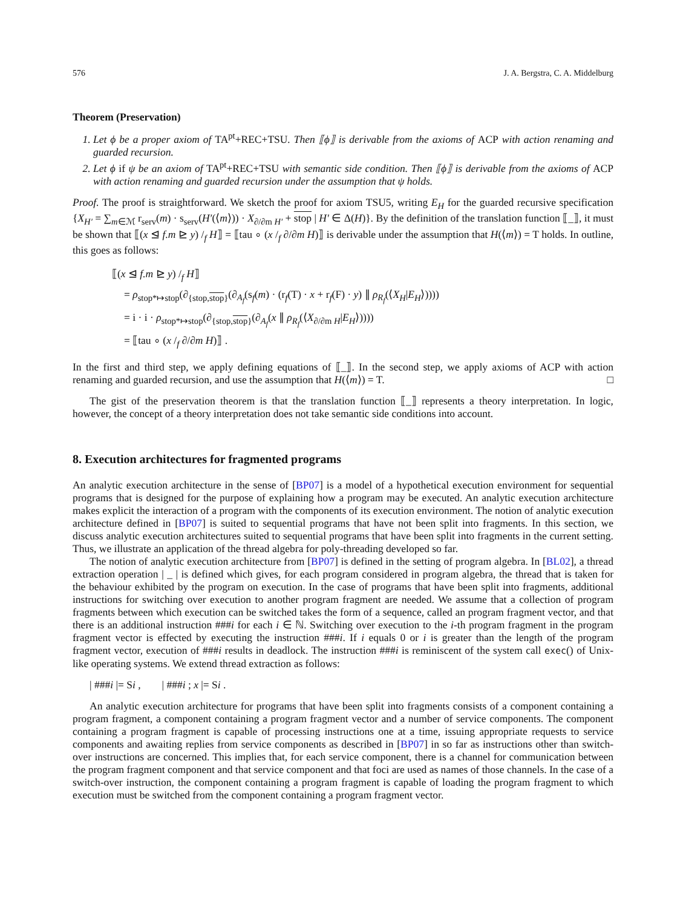576 J. A. Bergstra, C. A. Middelburg
Theorem (Preservation)
1. Let ϕ be a proper axiom of TA<sup>pt</sup>+REC+TSU. Then ⟦ϕ⟧ is derivable from the axioms of ACP with action renaming and guarded recursion.
2. Let ϕ if ψ be an axiom of TA<sup>pt</sup>+REC+TSU with semantic side condition. Then ⟦ϕ⟧ is derivable from the axioms of ACP with action renaming and guarded recursion under the assumption that ψ holds.
Proof. The proof is straightforward. We sketch the proof for axiom TSU5, writing E<sub>H</sub> for the guarded recursive specification {X<sub>H′</sub> = ∑<sub>m∈ℳ</sub> r<sub>serv</sub>(m) · s<sub>serv</sub>(H′(⟨m⟩)) · X<sub>∂/∂m H′</sub> + stop | H′ ∈ Δ(H)}. By the definition of the translation function ⟦_⟧, it must be shown that ⟦(x ⊴ f.m ⊵ y) /<sub>f</sub> H⟧ = ⟦tau ∘ (x /<sub>f</sub> ∂/∂m H)⟧ is derivable under the assumption that H(⟨m⟩) = T holds. In outline, this goes as follows:
⟦(x ⊴ f.m ⊵ y) /<sub>f</sub> H⟧
= ρ<sub>stop*↦stop</sub>(∂<sub>{stop,stop}</sub>(∂<sub>A<sub>f</sub></sub>(s<sub>f</sub>(m) · (r<sub>f</sub>(T) · x + r<sub>f</sub>(F) · y) ∥ ρ<sub>R<sub>f</sub></sub>(⟨X<sub>H</sub>|E<sub>H</sub>⟩))))
= i · i · ρ<sub>stop*↦stop</sub>(∂<sub>{stop,stop}</sub>(∂<sub>A<sub>f</sub></sub>(x ∥ ρ<sub>R<sub>f</sub></sub>(⟨X<sub>∂/∂m H</sub>|E<sub>H</sub>⟩))))
= ⟦tau ∘ (x /<sub>f</sub> ∂/∂m H)⟧ .
In the first and third step, we apply defining equations of ⟦_⟧. In the second step, we apply axioms of ACP with action renaming and guarded recursion, and use the assumption that H(⟨m⟩) = T. □
The gist of the preservation theorem is that the translation function ⟦_⟧ represents a theory interpretation. In logic, however, the concept of a theory interpretation does not take semantic side conditions into account.
8. Execution architectures for fragmented programs
An analytic execution architecture in the sense of [BP07] is a model of a hypothetical execution environment for sequential programs that is designed for the purpose of explaining how a program may be executed. An analytic execution architecture makes explicit the interaction of a program with the components of its execution environment. The notion of analytic execution architecture defined in [BP07] is suited to sequential programs that have not been split into fragments. In this section, we discuss analytic execution architectures suited to sequential programs that have been split into fragments in the current setting. Thus, we illustrate an application of the thread algebra for poly-threading developed so far.
The notion of analytic execution architecture from [BP07] is defined in the setting of program algebra. In [BL02], a thread extraction operation | _ | is defined which gives, for each program considered in program algebra, the thread that is taken for the behaviour exhibited by the program on execution. In the case of programs that have been split into fragments, additional instructions for switching over execution to another program fragment are needed. We assume that a collection of program fragments between which execution can be switched takes the form of a sequence, called an program fragment vector, and that there is an additional instruction ###i for each i ∈ ℕ. Switching over execution to the i-th program fragment in the program fragment vector is effected by executing the instruction ###i. If i equals 0 or i is greater than the length of the program fragment vector, execution of ###i results in deadlock. The instruction ###i is reminiscent of the system call exec() of Unix-like operating systems. We extend thread extraction as follows:
| ###i |= Si , | ###i ; x |= Si .
An analytic execution architecture for programs that have been split into fragments consists of a component containing a program fragment, a component containing a program fragment vector and a number of service components. The component containing a program fragment is capable of processing instructions one at a time, issuing appropriate requests to service components and awaiting replies from service components as described in [BP07] in so far as instructions other than switch-over instructions are concerned. This implies that, for each service component, there is a channel for communication between the program fragment component and that service component and that foci are used as names of those channels. In the case of a switch-over instruction, the component containing a program fragment is capable of loading the program fragment to which execution must be switched from the component containing a program fragment vector.